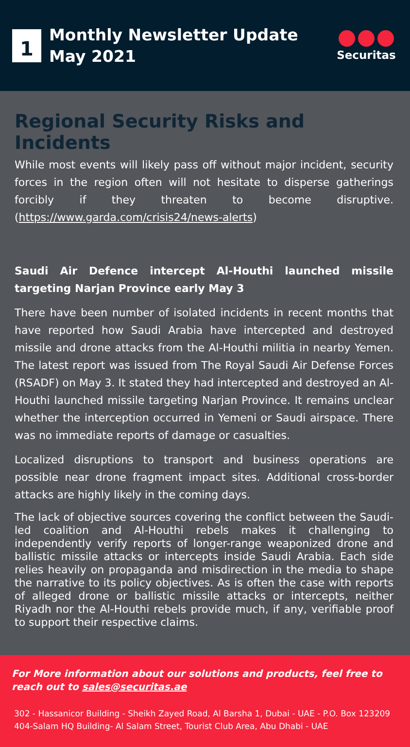1
Monthly Newsletter Update
May 2021
Securitas
Regional Security Risks and Incidents
While most events will likely pass off without major incident, security forces in the region often will not hesitate to disperse gatherings forcibly if they threaten to become disruptive. (https://www.garda.com/crisis24/news-alerts)
Saudi Air Defence intercept Al-Houthi launched missile targeting Narjan Province early May 3
There have been number of isolated incidents in recent months that have reported how Saudi Arabia have intercepted and destroyed missile and drone attacks from the Al-Houthi militia in nearby Yemen. The latest report was issued from The Royal Saudi Air Defense Forces (RSADF) on May 3. It stated they had intercepted and destroyed an Al-Houthi launched missile targeting Narjan Province. It remains unclear whether the interception occurred in Yemeni or Saudi airspace. There was no immediate reports of damage or casualties.
Localized disruptions to transport and business operations are possible near drone fragment impact sites. Additional cross-border attacks are highly likely in the coming days.
The lack of objective sources covering the conflict between the Saudi-led coalition and Al-Houthi rebels makes it challenging to independently verify reports of longer-range weaponized drone and ballistic missile attacks or intercepts inside Saudi Arabia. Each side relies heavily on propaganda and misdirection in the media to shape the narrative to its policy objectives. As is often the case with reports of alleged drone or ballistic missile attacks or intercepts, neither Riyadh nor the Al-Houthi rebels provide much, if any, verifiable proof to support their respective claims.
For More information about our solutions and products, feel free to reach out to sales@securitas.ae
302 - Hassanicor Building - Sheikh Zayed Road, Al Barsha 1, Dubai - UAE - P.O. Box 123209
404-Salam HQ Building- Al Salam Street, Tourist Club Area, Abu Dhabi - UAE